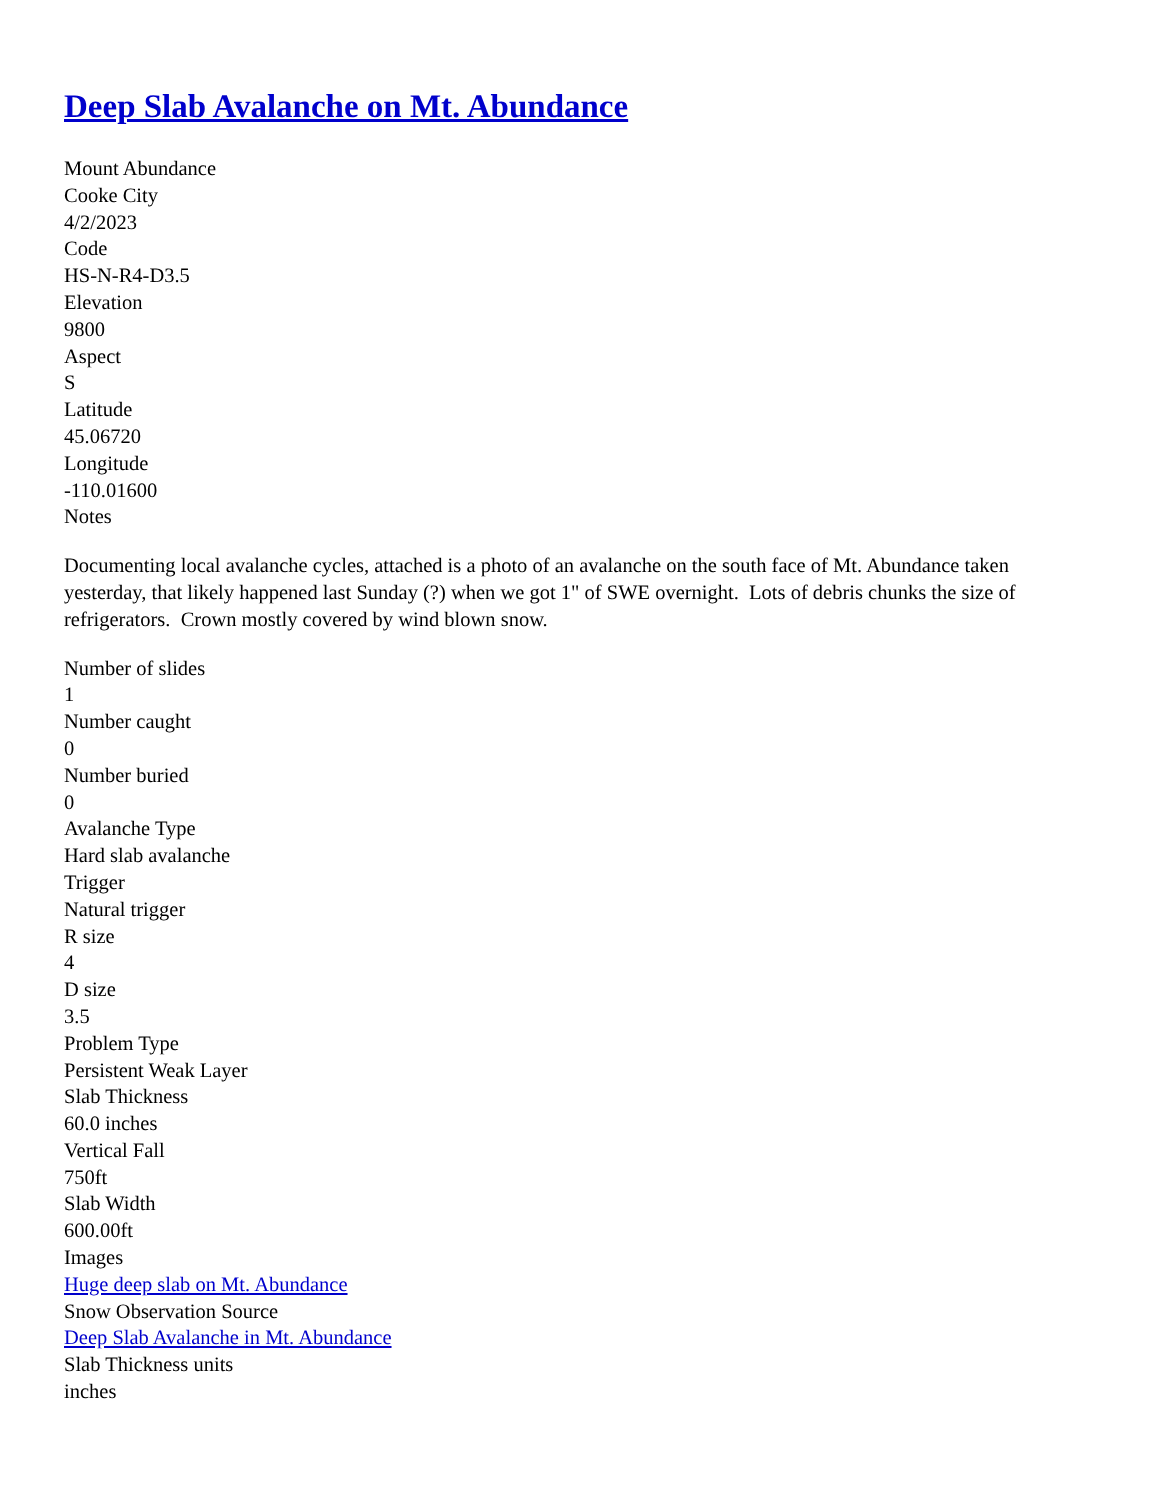Deep Slab Avalanche on Mt. Abundance
Mount Abundance
Cooke City
4/2/2023
Code
HS-N-R4-D3.5
Elevation
9800
Aspect
S
Latitude
45.06720
Longitude
-110.01600
Notes
Documenting local avalanche cycles, attached is a photo of an avalanche on the south face of Mt. Abundance taken yesterday, that likely happened last Sunday (?) when we got 1" of SWE overnight. Lots of debris chunks the size of refrigerators. Crown mostly covered by wind blown snow.
Number of slides
1
Number caught
0
Number buried
0
Avalanche Type
Hard slab avalanche
Trigger
Natural trigger
R size
4
D size
3.5
Problem Type
Persistent Weak Layer
Slab Thickness
60.0 inches
Vertical Fall
750ft
Slab Width
600.00ft
Images
Huge deep slab on Mt. Abundance
Snow Observation Source
Deep Slab Avalanche in Mt. Abundance
Slab Thickness units
inches